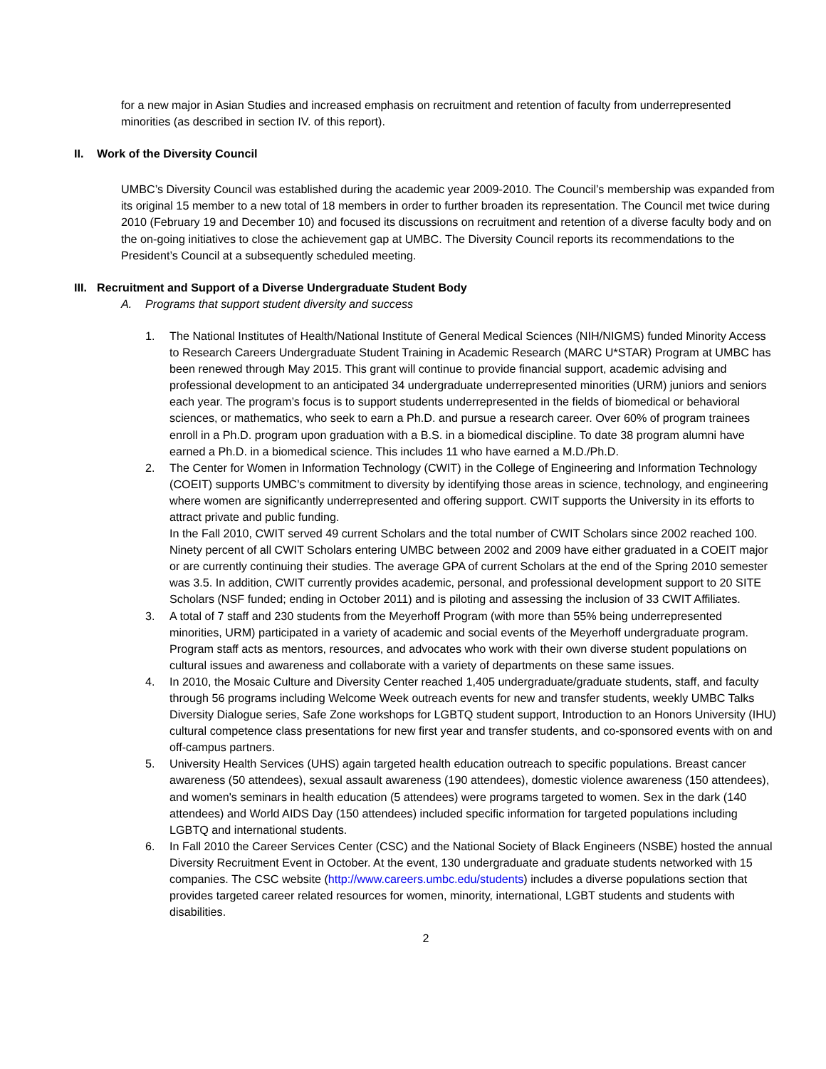for a new major in Asian Studies and increased emphasis on recruitment and retention of faculty from underrepresented minorities (as described in section IV. of this report).
II. Work of the Diversity Council
UMBC’s Diversity Council was established during the academic year 2009-2010. The Council’s membership was expanded from its original 15 member to a new total of 18 members in order to further broaden its representation. The Council met twice during 2010 (February 19 and December 10) and focused its discussions on recruitment and retention of a diverse faculty body and on the on-going initiatives to close the achievement gap at UMBC. The Diversity Council reports its recommendations to the President’s Council at a subsequently scheduled meeting.
III. Recruitment and Support of a Diverse Undergraduate Student Body
A. Programs that support student diversity and success
1. The National Institutes of Health/National Institute of General Medical Sciences (NIH/NIGMS) funded Minority Access to Research Careers Undergraduate Student Training in Academic Research (MARC U*STAR) Program at UMBC has been renewed through May 2015. This grant will continue to provide financial support, academic advising and professional development to an anticipated 34 undergraduate underrepresented minorities (URM) juniors and seniors each year. The program’s focus is to support students underrepresented in the fields of biomedical or behavioral sciences, or mathematics, who seek to earn a Ph.D. and pursue a research career. Over 60% of program trainees enroll in a Ph.D. program upon graduation with a B.S. in a biomedical discipline. To date 38 program alumni have earned a Ph.D. in a biomedical science. This includes 11 who have earned a M.D./Ph.D.
2. The Center for Women in Information Technology (CWIT) in the College of Engineering and Information Technology (COEIT) supports UMBC’s commitment to diversity by identifying those areas in science, technology, and engineering where women are significantly underrepresented and offering support. CWIT supports the University in its efforts to attract private and public funding.
In the Fall 2010, CWIT served 49 current Scholars and the total number of CWIT Scholars since 2002 reached 100. Ninety percent of all CWIT Scholars entering UMBC between 2002 and 2009 have either graduated in a COEIT major or are currently continuing their studies. The average GPA of current Scholars at the end of the Spring 2010 semester was 3.5. In addition, CWIT currently provides academic, personal, and professional development support to 20 SITE Scholars (NSF funded; ending in October 2011) and is piloting and assessing the inclusion of 33 CWIT Affiliates.
3. A total of 7 staff and 230 students from the Meyerhoff Program (with more than 55% being underrepresented minorities, URM) participated in a variety of academic and social events of the Meyerhoff undergraduate program. Program staff acts as mentors, resources, and advocates who work with their own diverse student populations on cultural issues and awareness and collaborate with a variety of departments on these same issues.
4. In 2010, the Mosaic Culture and Diversity Center reached 1,405 undergraduate/graduate students, staff, and faculty through 56 programs including Welcome Week outreach events for new and transfer students, weekly UMBC Talks Diversity Dialogue series, Safe Zone workshops for LGBTQ student support, Introduction to an Honors University (IHU) cultural competence class presentations for new first year and transfer students, and co-sponsored events with on and off-campus partners.
5. University Health Services (UHS) again targeted health education outreach to specific populations. Breast cancer awareness (50 attendees), sexual assault awareness (190 attendees), domestic violence awareness (150 attendees), and women's seminars in health education (5 attendees) were programs targeted to women. Sex in the dark (140 attendees) and World AIDS Day (150 attendees) included specific information for targeted populations including LGBTQ and international students.
6. In Fall 2010 the Career Services Center (CSC) and the National Society of Black Engineers (NSBE) hosted the annual Diversity Recruitment Event in October. At the event, 130 undergraduate and graduate students networked with 15 companies. The CSC website (http://www.careers.umbc.edu/students) includes a diverse populations section that provides targeted career related resources for women, minority, international, LGBT students and students with disabilities.
2